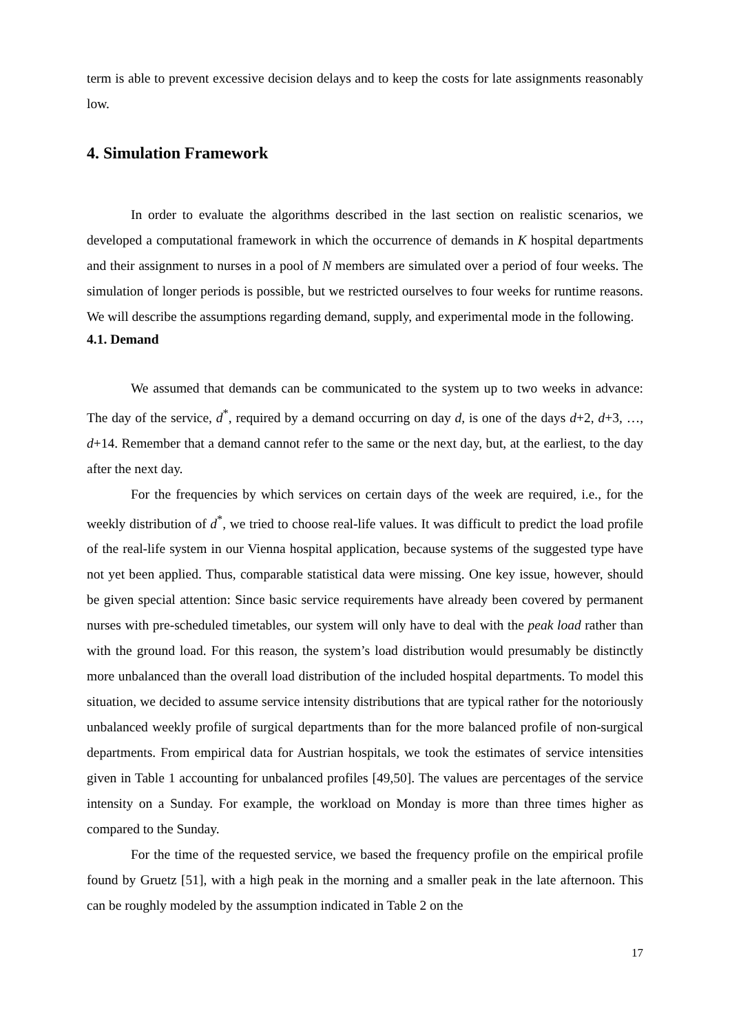term is able to prevent excessive decision delays and to keep the costs for late assignments reasonably low.
4. Simulation Framework
In order to evaluate the algorithms described in the last section on realistic scenarios, we developed a computational framework in which the occurrence of demands in K hospital departments and their assignment to nurses in a pool of N members are simulated over a period of four weeks. The simulation of longer periods is possible, but we restricted ourselves to four weeks for runtime reasons. We will describe the assumptions regarding demand, supply, and experimental mode in the following.
4.1. Demand
We assumed that demands can be communicated to the system up to two weeks in advance: The day of the service, d<sup>*</sup>, required by a demand occurring on day d, is one of the days d+2, d+3, …, d+14. Remember that a demand cannot refer to the same or the next day, but, at the earliest, to the day after the next day.
For the frequencies by which services on certain days of the week are required, i.e., for the weekly distribution of d<sup>*</sup>, we tried to choose real-life values. It was difficult to predict the load profile of the real-life system in our Vienna hospital application, because systems of the suggested type have not yet been applied. Thus, comparable statistical data were missing. One key issue, however, should be given special attention: Since basic service requirements have already been covered by permanent nurses with pre-scheduled timetables, our system will only have to deal with the peak load rather than with the ground load. For this reason, the system’s load distribution would presumably be distinctly more unbalanced than the overall load distribution of the included hospital departments. To model this situation, we decided to assume service intensity distributions that are typical rather for the notoriously unbalanced weekly profile of surgical departments than for the more balanced profile of non-surgical departments. From empirical data for Austrian hospitals, we took the estimates of service intensities given in Table 1 accounting for unbalanced profiles [49,50]. The values are percentages of the service intensity on a Sunday. For example, the workload on Monday is more than three times higher as compared to the Sunday.
For the time of the requested service, we based the frequency profile on the empirical profile found by Gruetz [51], with a high peak in the morning and a smaller peak in the late afternoon. This can be roughly modeled by the assumption indicated in Table 2 on the
17